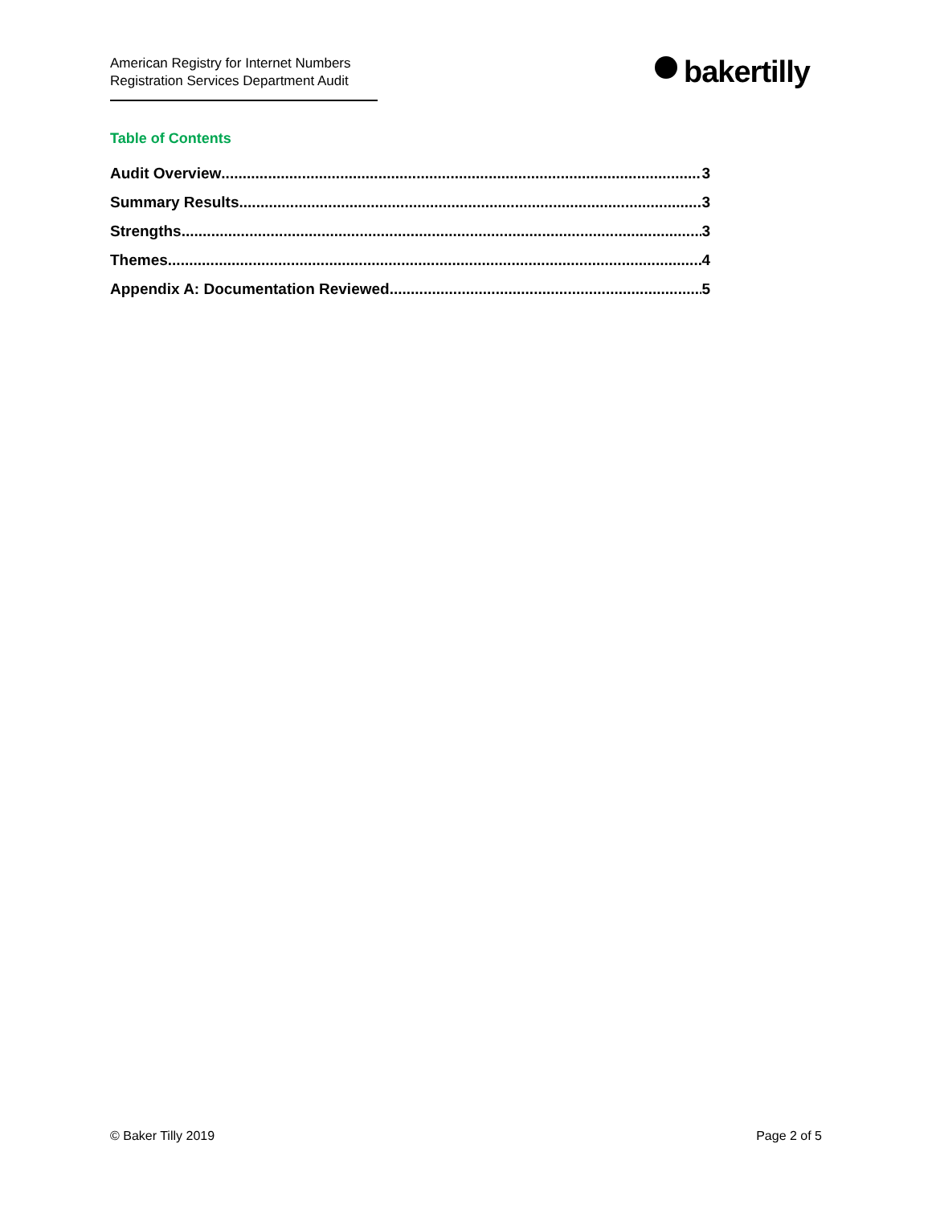American Registry for Internet Numbers
Registration Services Department Audit
bakertilly
Table of Contents
Audit Overview 3
Summary Results 3
Strengths 3
Themes 4
Appendix A: Documentation Reviewed 5
© Baker Tilly 2019 Page 2 of 5